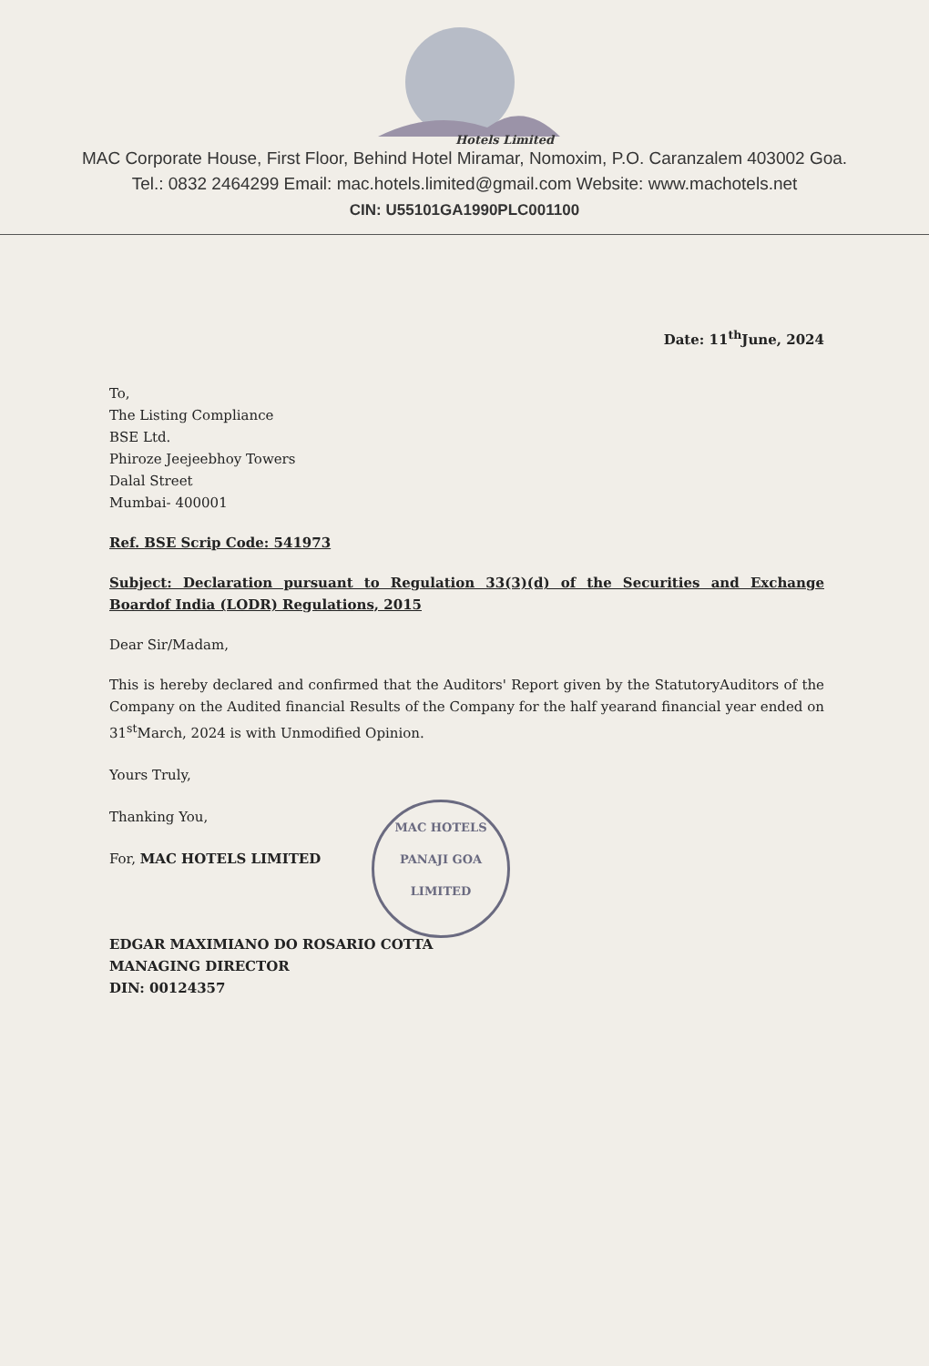Hotels Limited
MAC Corporate House, First Floor, Behind Hotel Miramar, Nomoxim, P.O. Caranzalem 403002 Goa.
Tel.: 0832 2464299 Email: mac.hotels.limited@gmail.com Website: www.machotels.net
CIN: U55101GA1990PLC001100
Date: 11<sup>th</sup>June, 2024
To,
The Listing Compliance
BSE Ltd.
Phiroze Jeejeebhoy Towers
Dalal Street
Mumbai- 400001
Ref. BSE Scrip Code: 541973
Subject: Declaration pursuant to Regulation 33(3)(d) of the Securities and Exchange Boardof India (LODR) Regulations, 2015
Dear Sir/Madam,
This is hereby declared and confirmed that the Auditors' Report given by the StatutoryAuditors of the Company on the Audited financial Results of the Company for the half yearand financial year ended on 31<sup>st</sup>March, 2024 is with Unmodified Opinion.
Yours Truly,
Thanking You,
For, MAC HOTELS LIMITED
EDGAR MAXIMIANO DO ROSARIO COTTA
MANAGING DIRECTOR
DIN: 00124357
MAC HOTELS
PANAJI GOA
LIMITED